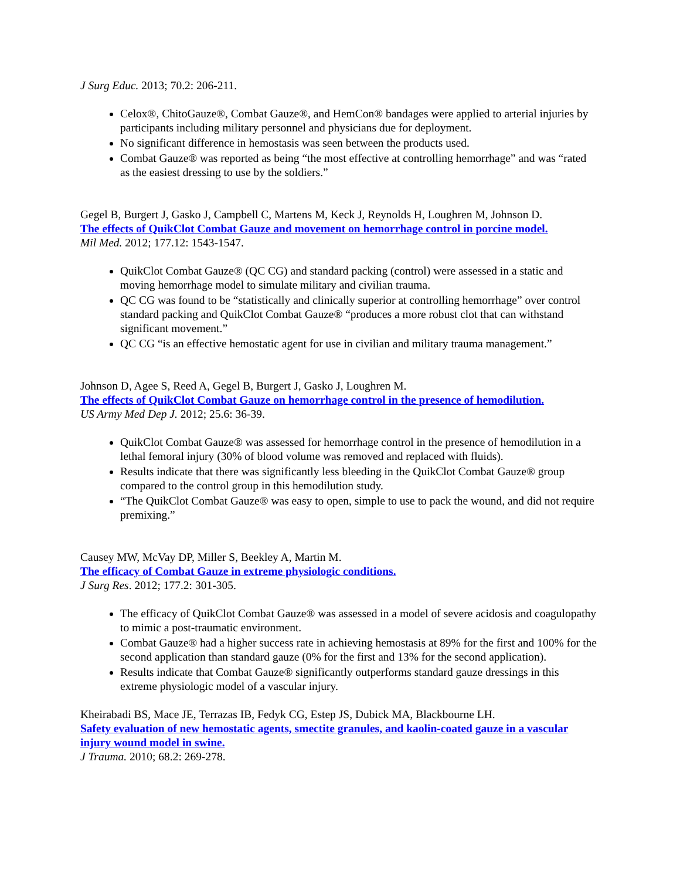J Surg Educ. 2013; 70.2: 206-211.
Celox®, ChitoGauze®, Combat Gauze®, and HemCon® bandages were applied to arterial injuries by participants including military personnel and physicians due for deployment.
No significant difference in hemostasis was seen between the products used.
Combat Gauze® was reported as being “the most effective at controlling hemorrhage” and was “rated as the easiest dressing to use by the soldiers.”
Gegel B, Burgert J, Gasko J, Campbell C, Martens M, Keck J, Reynolds H, Loughren M, Johnson D.
The effects of QuikClot Combat Gauze and movement on hemorrhage control in porcine model.
Mil Med. 2012; 177.12: 1543-1547.
QuikClot Combat Gauze® (QC CG) and standard packing (control) were assessed in a static and moving hemorrhage model to simulate military and civilian trauma.
QC CG was found to be “statistically and clinically superior at controlling hemorrhage” over control standard packing and QuikClot Combat Gauze® “produces a more robust clot that can withstand significant movement.”
QC CG “is an effective hemostatic agent for use in civilian and military trauma management.”
Johnson D, Agee S, Reed A, Gegel B, Burgert J, Gasko J, Loughren M.
The effects of QuikClot Combat Gauze on hemorrhage control in the presence of hemodilution.
US Army Med Dep J. 2012; 25.6: 36-39.
QuikClot Combat Gauze® was assessed for hemorrhage control in the presence of hemodilution in a lethal femoral injury (30% of blood volume was removed and replaced with fluids).
Results indicate that there was significantly less bleeding in the QuikClot Combat Gauze® group compared to the control group in this hemodilution study.
“The QuikClot Combat Gauze® was easy to open, simple to use to pack the wound, and did not require premixing.”
Causey MW, McVay DP, Miller S, Beekley A, Martin M.
The efficacy of Combat Gauze in extreme physiologic conditions.
J Surg Res. 2012; 177.2: 301-305.
The efficacy of QuikClot Combat Gauze® was assessed in a model of severe acidosis and coagulopathy to mimic a post-traumatic environment.
Combat Gauze® had a higher success rate in achieving hemostasis at 89% for the first and 100% for the second application than standard gauze (0% for the first and 13% for the second application).
Results indicate that Combat Gauze® significantly outperforms standard gauze dressings in this extreme physiologic model of a vascular injury.
Kheirabadi BS, Mace JE, Terrazas IB, Fedyk CG, Estep JS, Dubick MA, Blackbourne LH.
Safety evaluation of new hemostatic agents, smectite granules, and kaolin-coated gauze in a vascular injury wound model in swine.
J Trauma. 2010; 68.2: 269-278.